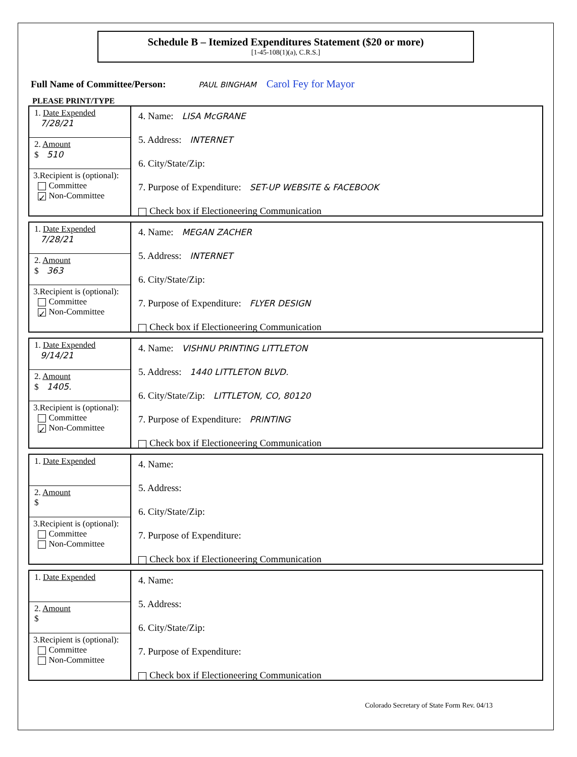Schedule B – Itemized Expenditures Statement ($20 or more)
[1-45-108(1)(a), C.R.S.]
Full Name of Committee/Person: PAUL BINGHAM Carol Fey for Mayor
PLEASE PRINT/TYPE
1. Date Expended
7/28/21
2. Amount
$ 510
3.Recipient is (optional):
Committee
✓ Non-Committee
4. Name: LISA McGRANE
5. Address: INTERNET
6. City/State/Zip:
7. Purpose of Expenditure: SET-UP WEBSITE & FACEBOOK
Check box if Electioneering Communication
1. Date Expended
7/28/21
2. Amount
$ 363
3.Recipient is (optional):
Committee
✓ Non-Committee
4. Name: MEGAN ZACHER
5. Address: INTERNET
6. City/State/Zip:
7. Purpose of Expenditure: FLYER DESIGN
Check box if Electioneering Communication
1. Date Expended
9/14/21
2. Amount
$ 1405.
3.Recipient is (optional):
Committee
✓ Non-Committee
4. Name: VISHNU PRINTING LITTLETON
5. Address: 1440 LITTLETON BLVD.
6. City/State/Zip: LITTLETON, CO, 80120
7. Purpose of Expenditure: PRINTING
Check box if Electioneering Communication
1. Date Expended
2. Amount
$
3.Recipient is (optional):
Committee
Non-Committee
4. Name:
5. Address:
6. City/State/Zip:
7. Purpose of Expenditure:
Check box if Electioneering Communication
1. Date Expended
2. Amount
$
3.Recipient is (optional):
Committee
Non-Committee
4. Name:
5. Address:
6. City/State/Zip:
7. Purpose of Expenditure:
Check box if Electioneering Communication
Colorado Secretary of State Form Rev. 04/13